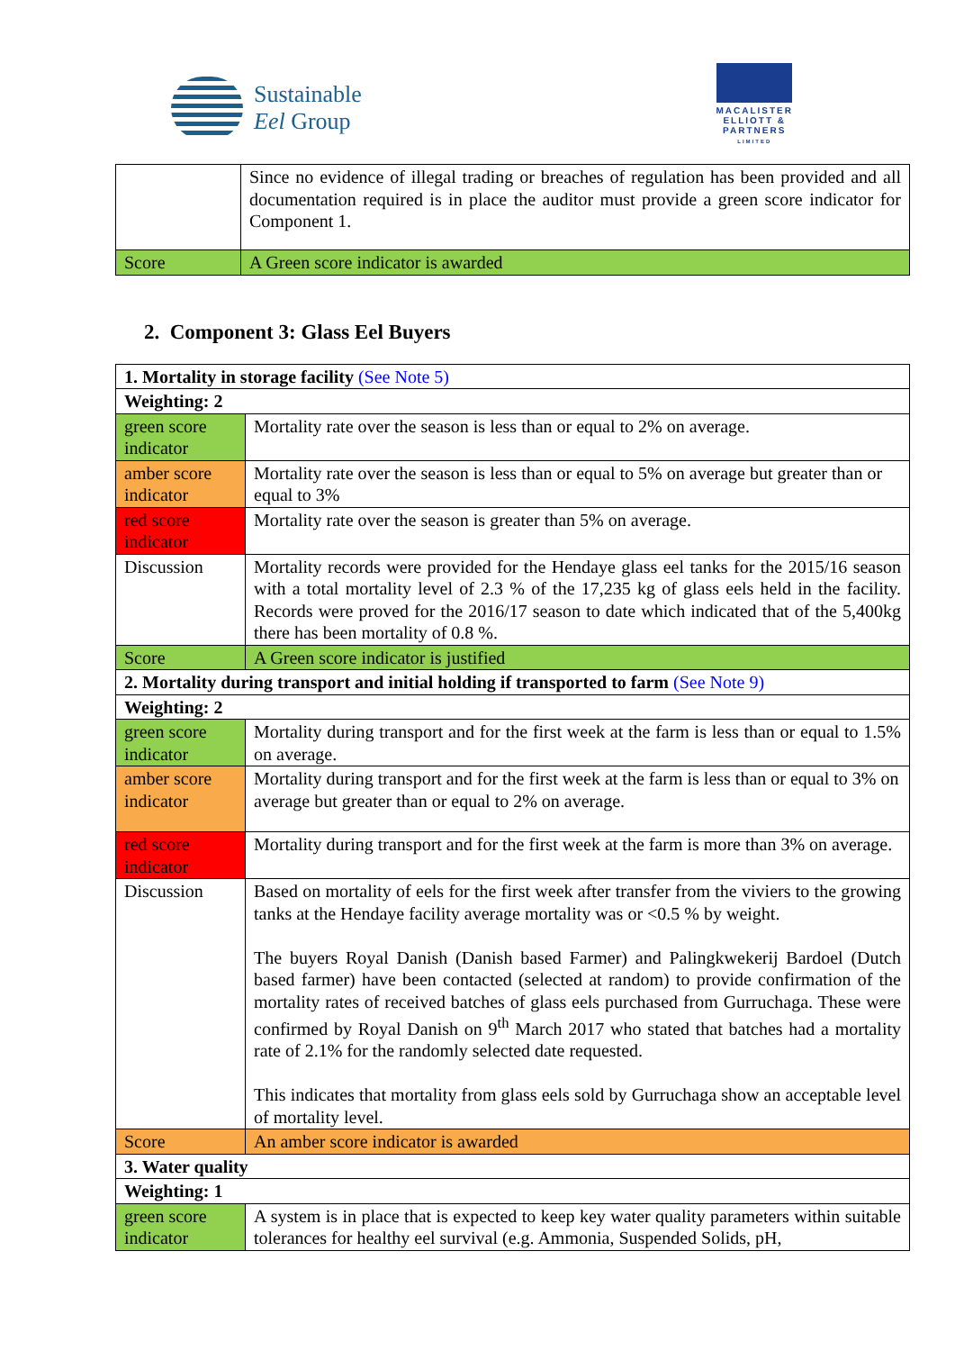Sustainable
Eel Group
MACALISTER
ELLIOTT &
PARTNERS
LIMITED
| | Since no evidence of illegal trading or breaches of regulation has been provided and all documentation required is in place the auditor must provide a green score indicator for Component 1. |
| Score | A Green score indicator is awarded |
2. Component 3: Glass Eel Buyers
| 1. Mortality in storage facility (See Note 5) | |
| Weighting: 2 | |
| green score indicator | Mortality rate over the season is less than or equal to 2% on average. |
| amber score indicator | Mortality rate over the season is less than or equal to 5% on average but greater than or equal to 3% |
| red score indicator | Mortality rate over the season is greater than 5% on average. |
| Discussion | Mortality records were provided for the Hendaye glass eel tanks for the 2015/16 season with a total mortality level of 2.3 % of the 17,235 kg of glass eels held in the facility. Records were proved for the 2016/17 season to date which indicated that of the 5,400kg there has been mortality of 0.8 %. |
| Score | A Green score indicator is justified |
| 2. Mortality during transport and initial holding if transported to farm (See Note 9) | |
| Weighting: 2 | |
| green score indicator | Mortality during transport and for the first week at the farm is less than or equal to 1.5% on average. |
| amber score indicator | Mortality during transport and for the first week at the farm is less than or equal to 3% on average but greater than or equal to 2% on average. |
| red score indicator | Mortality during transport and for the first week at the farm is more than 3% on average. |
| Discussion | Based on mortality of eels for the first week after transfer from the viviers to the growing tanks at the Hendaye facility average mortality was or <0.5 % by weight. The buyers Royal Danish (Danish based Farmer) and Palingkwekerij Bardoel (Dutch based farmer) have been contacted (selected at random) to provide confirmation of the mortality rates of received batches of glass eels purchased from Gurruchaga. These were confirmed by Royal Danish on 9<sup>th</sup> March 2017 who stated that batches had a mortality rate of 2.1% for the randomly selected date requested. This indicates that mortality from glass eels sold by Gurruchaga show an acceptable level of mortality level. |
| Score | An amber score indicator is awarded |
| 3. Water quality | |
| Weighting: 1 | |
| green score indicator | A system is in place that is expected to keep key water quality parameters within suitable tolerances for healthy eel survival (e.g. Ammonia, Suspended Solids, pH, |